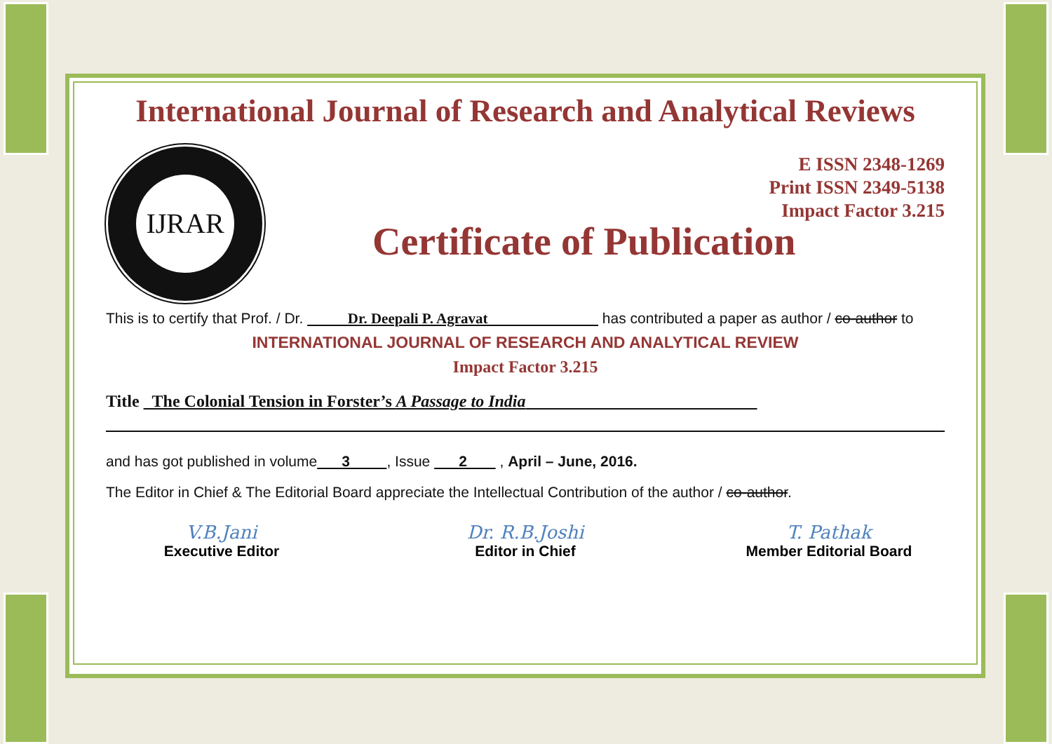International Journal of Research and Analytical Reviews
IJRAR
E ISSN 2348-1269
Print ISSN 2349-5138
Impact Factor 3.215
Certificate of Publication
This is to certify that Prof. / Dr. Dr. Deepali P. Agravat has contributed a paper as author / co-author to
INTERNATIONAL JOURNAL OF RESEARCH AND ANALYTICAL REVIEW
Impact Factor 3.215
Title The Colonial Tension in Forster’s A Passage to India
and has got published in volume 3 , Issue 2 , April – June, 2016.
The Editor in Chief & The Editorial Board appreciate the Intellectual Contribution of the author / co-author.
V.B.Jani
Executive Editor
Dr. R.B.Joshi
Editor in Chief
T. Pathak
Member Editorial Board